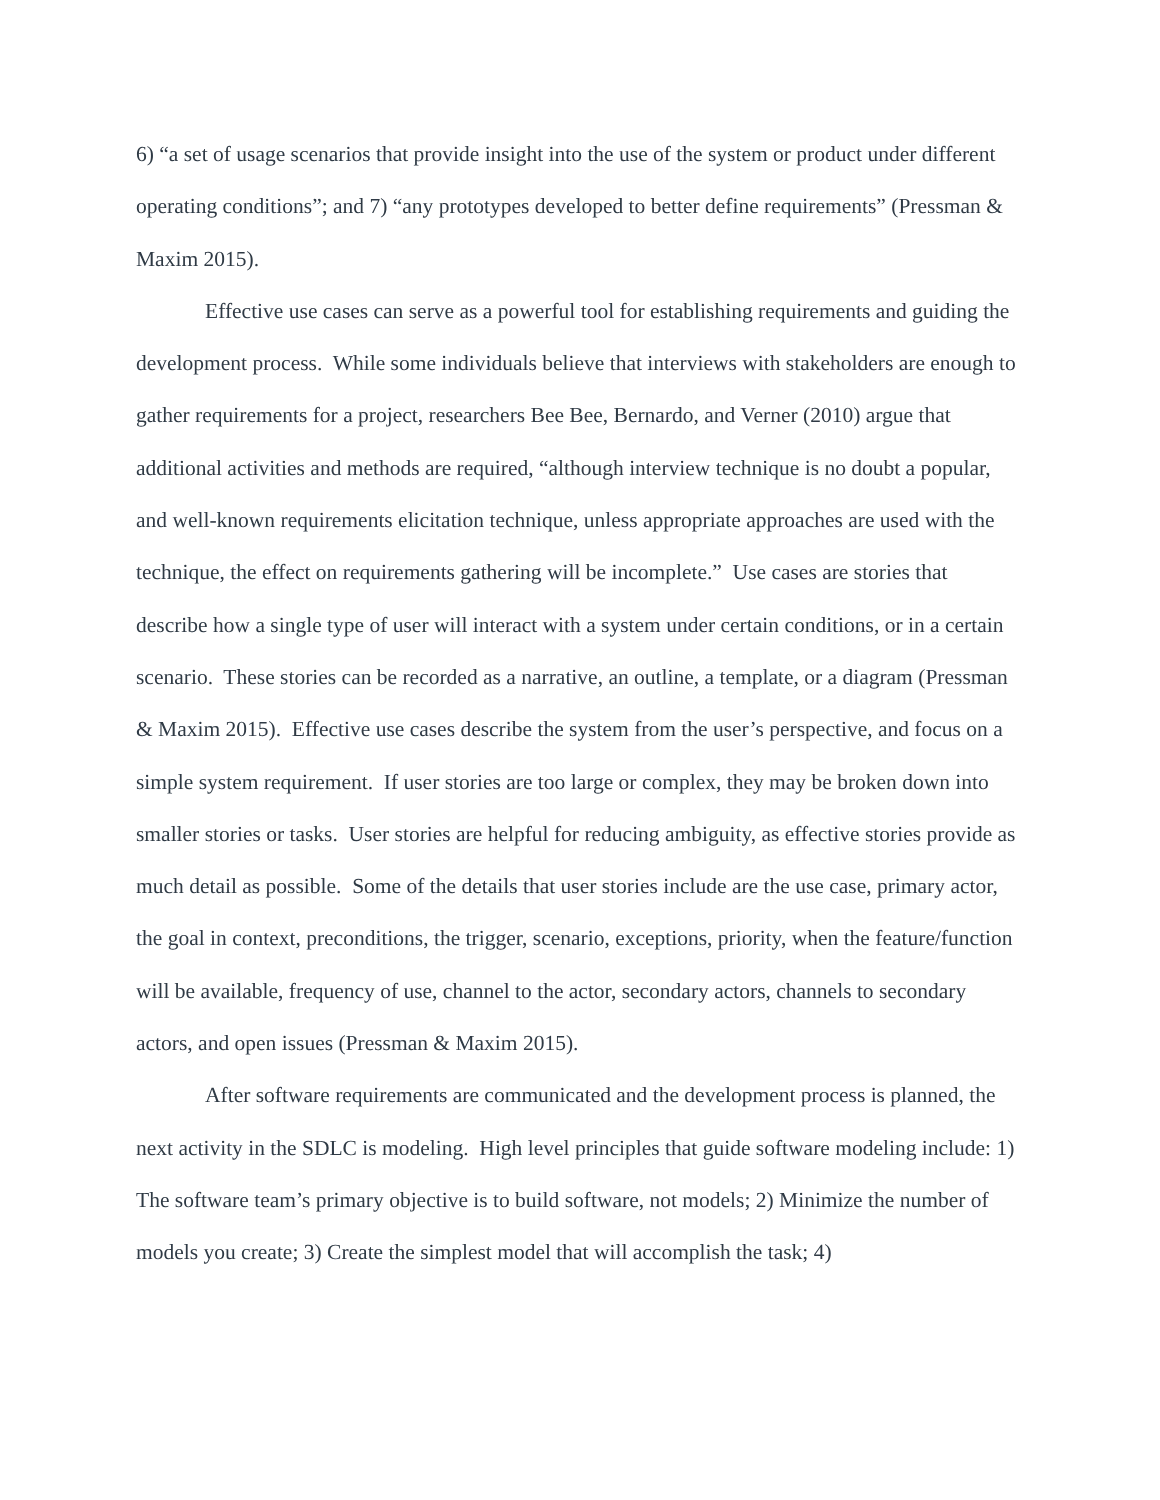6) “a set of usage scenarios that provide insight into the use of the system or product under different operating conditions”; and 7) “any prototypes developed to better define requirements” (Pressman & Maxim 2015).
Effective use cases can serve as a powerful tool for establishing requirements and guiding the development process. While some individuals believe that interviews with stakeholders are enough to gather requirements for a project, researchers Bee Bee, Bernardo, and Verner (2010) argue that additional activities and methods are required, “although interview technique is no doubt a popular, and well-known requirements elicitation technique, unless appropriate approaches are used with the technique, the effect on requirements gathering will be incomplete.” Use cases are stories that describe how a single type of user will interact with a system under certain conditions, or in a certain scenario. These stories can be recorded as a narrative, an outline, a template, or a diagram (Pressman & Maxim 2015). Effective use cases describe the system from the user’s perspective, and focus on a simple system requirement. If user stories are too large or complex, they may be broken down into smaller stories or tasks. User stories are helpful for reducing ambiguity, as effective stories provide as much detail as possible. Some of the details that user stories include are the use case, primary actor, the goal in context, preconditions, the trigger, scenario, exceptions, priority, when the feature/function will be available, frequency of use, channel to the actor, secondary actors, channels to secondary actors, and open issues (Pressman & Maxim 2015).
After software requirements are communicated and the development process is planned, the next activity in the SDLC is modeling. High level principles that guide software modeling include: 1) The software team’s primary objective is to build software, not models; 2) Minimize the number of models you create; 3) Create the simplest model that will accomplish the task; 4)